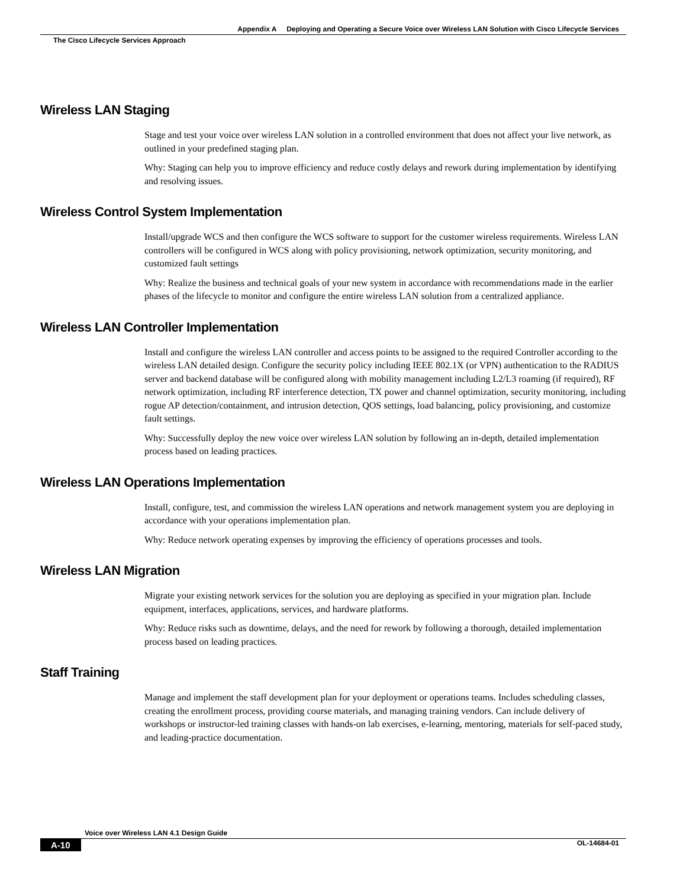Appendix A Deploying and Operating a Secure Voice over Wireless LAN Solution with Cisco Lifecycle Services
The Cisco Lifecycle Services Approach
Wireless LAN Staging
Stage and test your voice over wireless LAN solution in a controlled environment that does not affect your live network, as outlined in your predefined staging plan.
Why: Staging can help you to improve efficiency and reduce costly delays and rework during implementation by identifying and resolving issues.
Wireless Control System Implementation
Install/upgrade WCS and then configure the WCS software to support for the customer wireless requirements. Wireless LAN controllers will be configured in WCS along with policy provisioning, network optimization, security monitoring, and customized fault settings
Why: Realize the business and technical goals of your new system in accordance with recommendations made in the earlier phases of the lifecycle to monitor and configure the entire wireless LAN solution from a centralized appliance.
Wireless LAN Controller Implementation
Install and configure the wireless LAN controller and access points to be assigned to the required Controller according to the wireless LAN detailed design. Configure the security policy including IEEE 802.1X (or VPN) authentication to the RADIUS server and backend database will be configured along with mobility management including L2/L3 roaming (if required), RF network optimization, including RF interference detection, TX power and channel optimization, security monitoring, including rogue AP detection/containment, and intrusion detection, QOS settings, load balancing, policy provisioning, and customize fault settings.
Why: Successfully deploy the new voice over wireless LAN solution by following an in-depth, detailed implementation process based on leading practices.
Wireless LAN Operations Implementation
Install, configure, test, and commission the wireless LAN operations and network management system you are deploying in accordance with your operations implementation plan.
Why: Reduce network operating expenses by improving the efficiency of operations processes and tools.
Wireless LAN Migration
Migrate your existing network services for the solution you are deploying as specified in your migration plan. Include equipment, interfaces, applications, services, and hardware platforms.
Why: Reduce risks such as downtime, delays, and the need for rework by following a thorough, detailed implementation process based on leading practices.
Staff Training
Manage and implement the staff development plan for your deployment or operations teams. Includes scheduling classes, creating the enrollment process, providing course materials, and managing training vendors. Can include delivery of workshops or instructor-led training classes with hands-on lab exercises, e-learning, mentoring, materials for self-paced study, and leading-practice documentation.
Voice over Wireless LAN 4.1 Design Guide
A-10 OL-14684-01